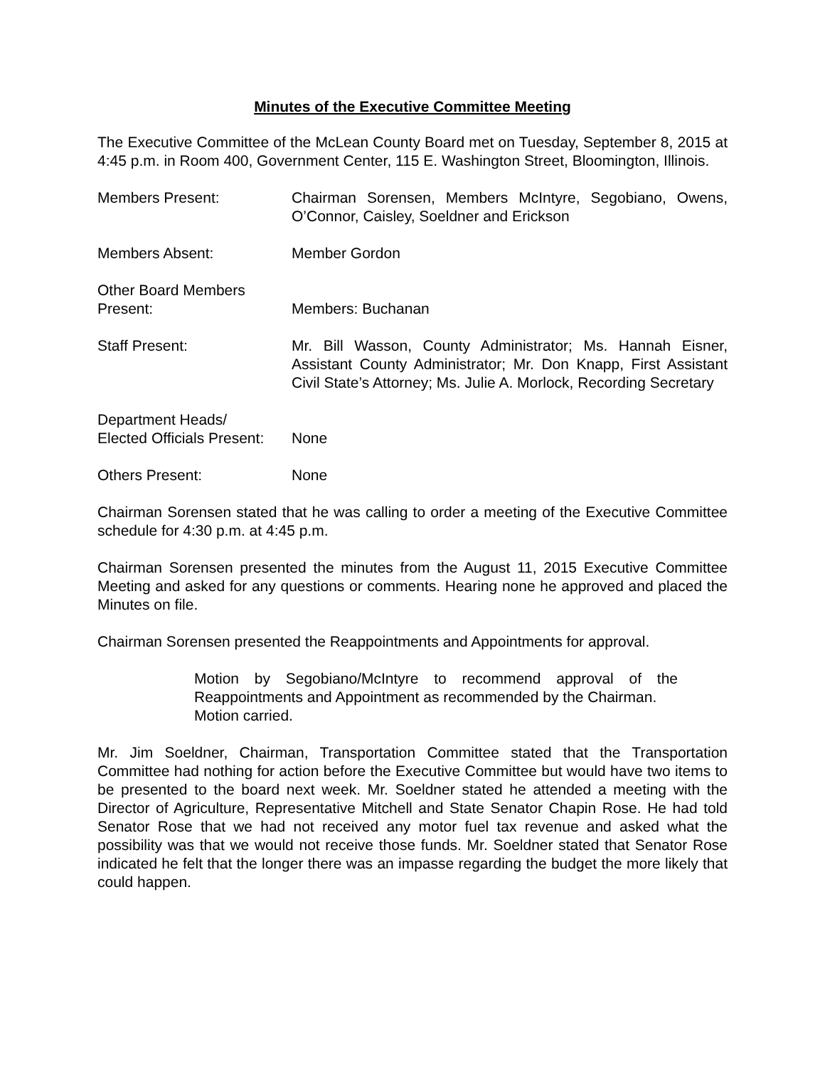Minutes of the Executive Committee Meeting
The Executive Committee of the McLean County Board met on Tuesday, September 8, 2015 at 4:45 p.m. in Room 400, Government Center, 115 E. Washington Street, Bloomington, Illinois.
Members Present: Chairman Sorensen, Members McIntyre, Segobiano, Owens, O’Connor, Caisley, Soeldner and Erickson
Members Absent: Member Gordon
Other Board Members
Present:
Members: Buchanan
Staff Present: Mr. Bill Wasson, County Administrator; Ms. Hannah Eisner, Assistant County Administrator; Mr. Don Knapp, First Assistant Civil State’s Attorney; Ms. Julie A. Morlock, Recording Secretary
Department Heads/
Elected Officials Present:
None
Others Present: None
Chairman Sorensen stated that he was calling to order a meeting of the Executive Committee schedule for 4:30 p.m. at 4:45 p.m.
Chairman Sorensen presented the minutes from the August 11, 2015 Executive Committee Meeting and asked for any questions or comments. Hearing none he approved and placed the Minutes on file.
Chairman Sorensen presented the Reappointments and Appointments for approval.
Motion by Segobiano/McIntyre to recommend approval of the Reappointments and Appointment as recommended by the Chairman.
Motion carried.
Mr. Jim Soeldner, Chairman, Transportation Committee stated that the Transportation Committee had nothing for action before the Executive Committee but would have two items to be presented to the board next week. Mr. Soeldner stated he attended a meeting with the Director of Agriculture, Representative Mitchell and State Senator Chapin Rose. He had told Senator Rose that we had not received any motor fuel tax revenue and asked what the possibility was that we would not receive those funds. Mr. Soeldner stated that Senator Rose indicated he felt that the longer there was an impasse regarding the budget the more likely that could happen.